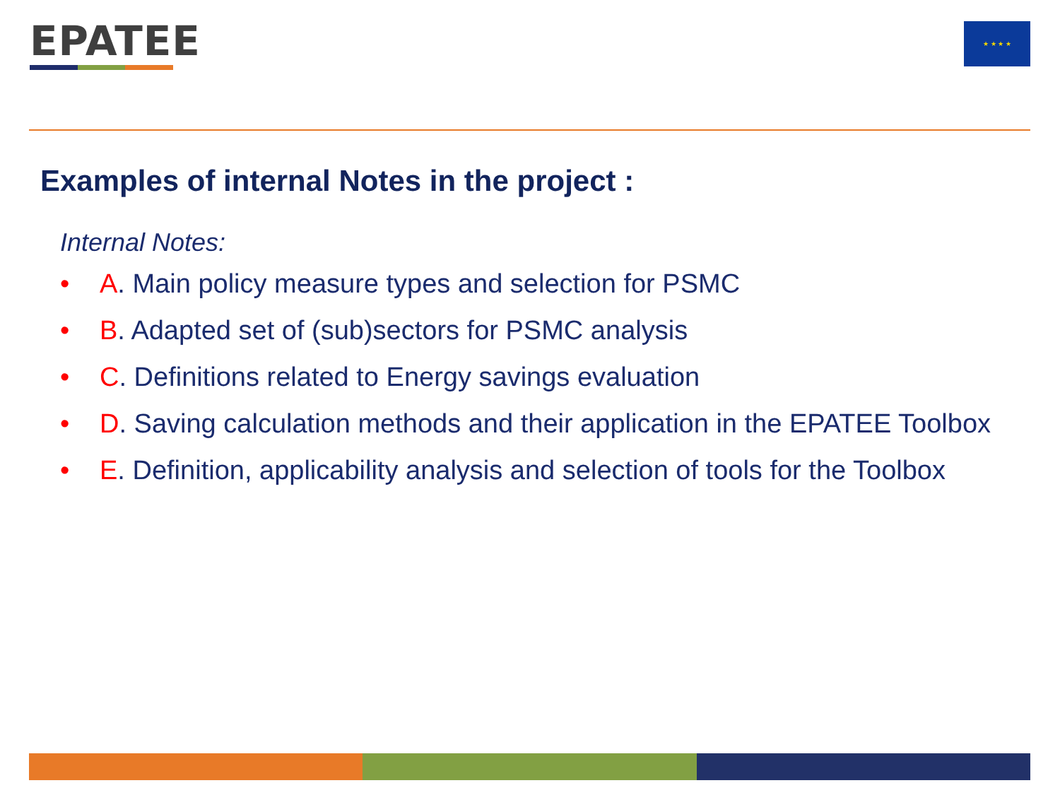EPATEE ★ ★ ★ ★
Examples of internal Notes in the project :
Internal Notes:
• A. Main policy measure types and selection for PSMC
• B. Adapted set of (sub)sectors for PSMC analysis
• C. Definitions related to Energy savings evaluation
• D. Saving calculation methods and their application in the EPATEE Toolbox
• E. Definition, applicability analysis and selection of tools for the Toolbox